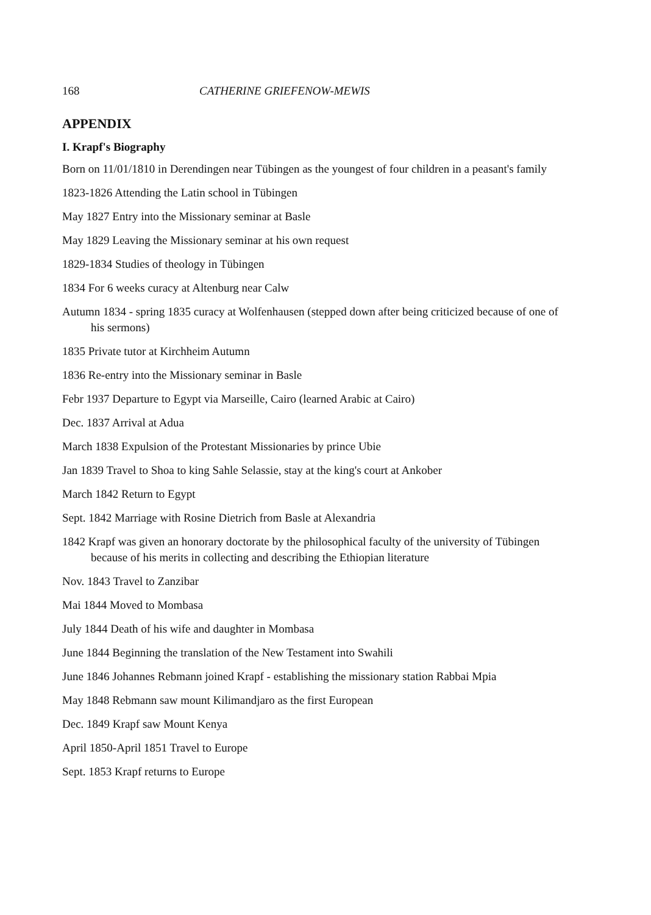168 CATHERINE GRIEFENOW-MEWIS
APPENDIX
I. Krapf's Biography
Born on 11/01/1810 in Derendingen near Tübingen as the youngest of four children in a peasant's family
1823-1826 Attending the Latin school in Tübingen
May 1827 Entry into the Missionary seminar at Basle
May 1829 Leaving the Missionary seminar at his own request
1829-1834 Studies of theology in Tübingen
1834 For 6 weeks curacy at Altenburg near Calw
Autumn 1834 - spring 1835 curacy at Wolfenhausen (stepped down after being criticized because of one of his sermons)
1835 Private tutor at Kirchheim Autumn
1836 Re-entry into the Missionary seminar in Basle
Febr 1937 Departure to Egypt via Marseille, Cairo (learned Arabic at Cairo)
Dec. 1837 Arrival at Adua
March 1838 Expulsion of the Protestant Missionaries by prince Ubie
Jan 1839 Travel to Shoa to king Sahle Selassie, stay at the king's court at Ankober
March 1842 Return to Egypt
Sept. 1842 Marriage with Rosine Dietrich from Basle at Alexandria
1842 Krapf was given an honorary doctorate by the philosophical faculty of the university of Tübingen because of his merits in collecting and describing the Ethiopian literature
Nov. 1843 Travel to Zanzibar
Mai 1844 Moved to Mombasa
July 1844 Death of his wife and daughter in Mombasa
June 1844 Beginning the translation of the New Testament into Swahili
June 1846 Johannes Rebmann joined Krapf - establishing the missionary station Rabbai Mpia
May 1848 Rebmann saw mount Kilimandjaro as the first European
Dec. 1849 Krapf saw Mount Kenya
April 1850-April 1851 Travel to Europe
Sept. 1853 Krapf returns to Europe